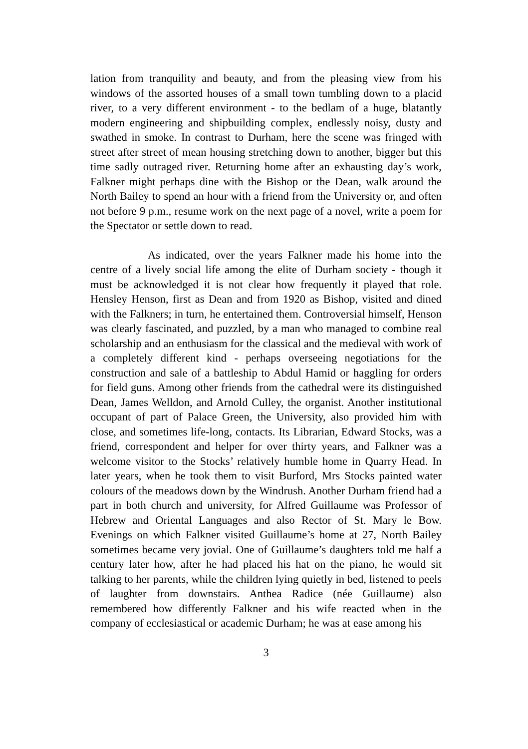lation from tranquility and beauty, and from the pleasing view from his windows of the assorted houses of a small town tumbling down to a placid river, to a very different environment - to the bedlam of a huge, blatantly modern engineering and shipbuilding complex, endlessly noisy, dusty and swathed in smoke. In contrast to Durham, here the scene was fringed with street after street of mean housing stretching down to another, bigger but this time sadly outraged river. Returning home after an exhausting day’s work, Falkner might perhaps dine with the Bishop or the Dean, walk around the North Bailey to spend an hour with a friend from the University or, and often not before 9 p.m., resume work on the next page of a novel, write a poem for the Spectator or settle down to read.
As indicated, over the years Falkner made his home into the centre of a lively social life among the elite of Durham society - though it must be acknowledged it is not clear how frequently it played that role. Hensley Henson, first as Dean and from 1920 as Bishop, visited and dined with the Falkners; in turn, he entertained them. Controversial himself, Henson was clearly fascinated, and puzzled, by a man who managed to combine real scholarship and an enthusiasm for the classical and the medieval with work of a completely different kind - perhaps overseeing negotiations for the construction and sale of a battleship to Abdul Hamid or haggling for orders for field guns. Among other friends from the cathedral were its distinguished Dean, James Welldon, and Arnold Culley, the organist. Another institutional occupant of part of Palace Green, the University, also provided him with close, and sometimes life-long, contacts. Its Librarian, Edward Stocks, was a friend, correspondent and helper for over thirty years, and Falkner was a welcome visitor to the Stocks’ relatively humble home in Quarry Head. In later years, when he took them to visit Burford, Mrs Stocks painted water colours of the meadows down by the Windrush. Another Durham friend had a part in both church and university, for Alfred Guillaume was Professor of Hebrew and Oriental Languages and also Rector of St. Mary le Bow. Evenings on which Falkner visited Guillaume’s home at 27, North Bailey sometimes became very jovial. One of Guillaume’s daughters told me half a century later how, after he had placed his hat on the piano, he would sit talking to her parents, while the children lying quietly in bed, listened to peels of laughter from downstairs. Anthea Radice (née Guillaume) also remembered how differently Falkner and his wife reacted when in the company of ecclesiastical or academic Durham; he was at ease among his
3